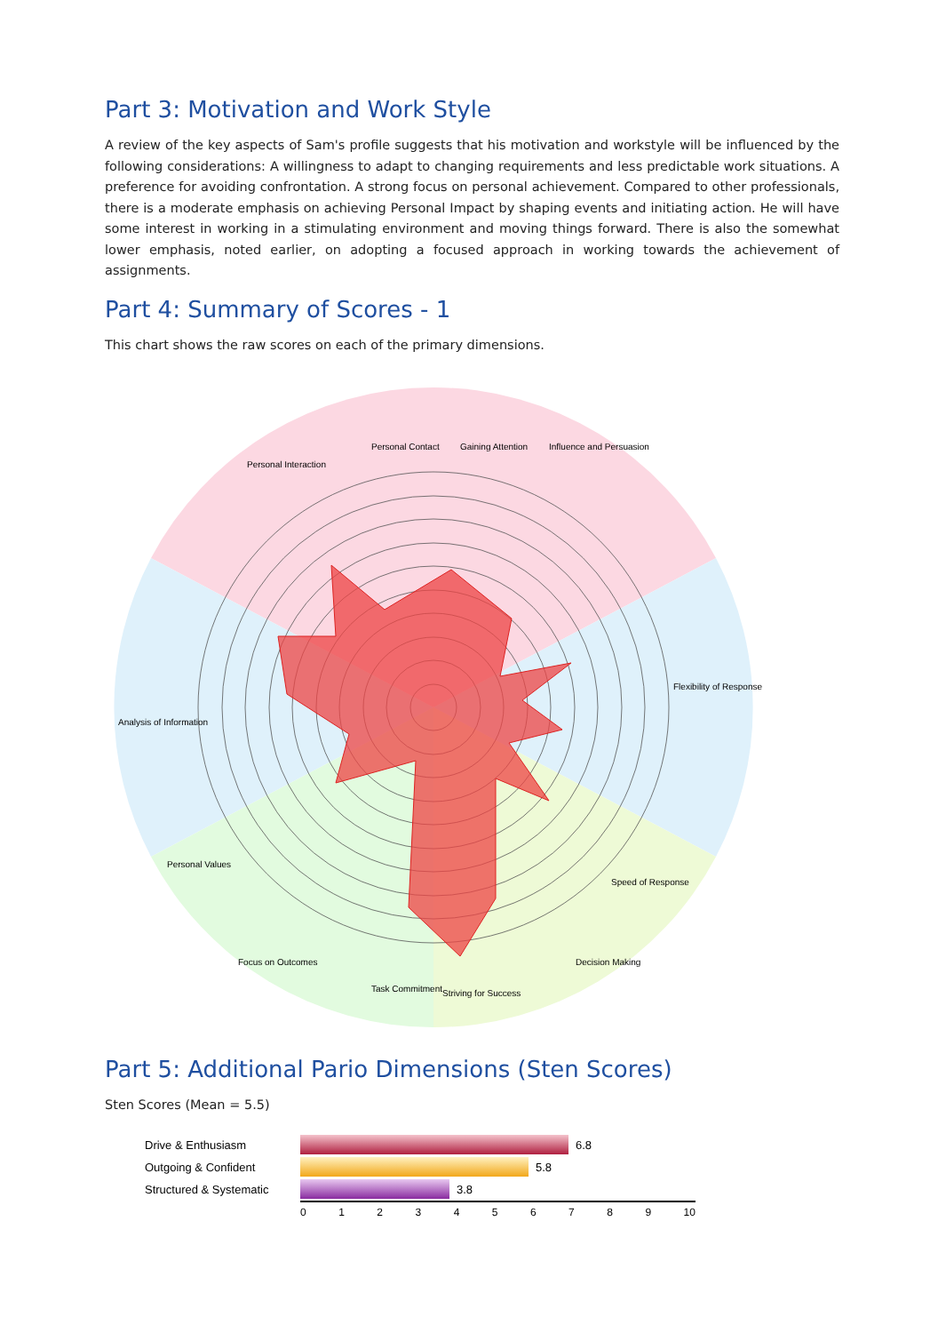Part 3: Motivation and Work Style
A review of the key aspects of Sam's profile suggests that his motivation and workstyle will be influenced by the following considerations: A willingness to adapt to changing requirements and less predictable work situations. A preference for avoiding confrontation. A strong focus on personal achievement. Compared to other professionals, there is a moderate emphasis on achieving Personal Impact by shaping events and initiating action. He will have some interest in working in a stimulating environment and moving things forward. There is also the somewhat lower emphasis, noted earlier, on adopting a focused approach in working towards the achievement of assignments.
Part 4: Summary of Scores - 1
This chart shows the raw scores on each of the primary dimensions.
Personal Contact
Gaining Attention
Influence and Persuasion
Personal Interaction
Flexibility of Response
Analysis of Information
Decision Making
Striving for Success
Task Commitment
Focus on Outcomes
Speed of Response
Personal Values
Part 5: Additional Pario Dimensions (Sten Scores)
Sten Scores (Mean = 5.5)
Drive & Enthusiasm 6.8
Outgoing & Confident 5.8
Structured & Systematic 3.8
0123456789 10